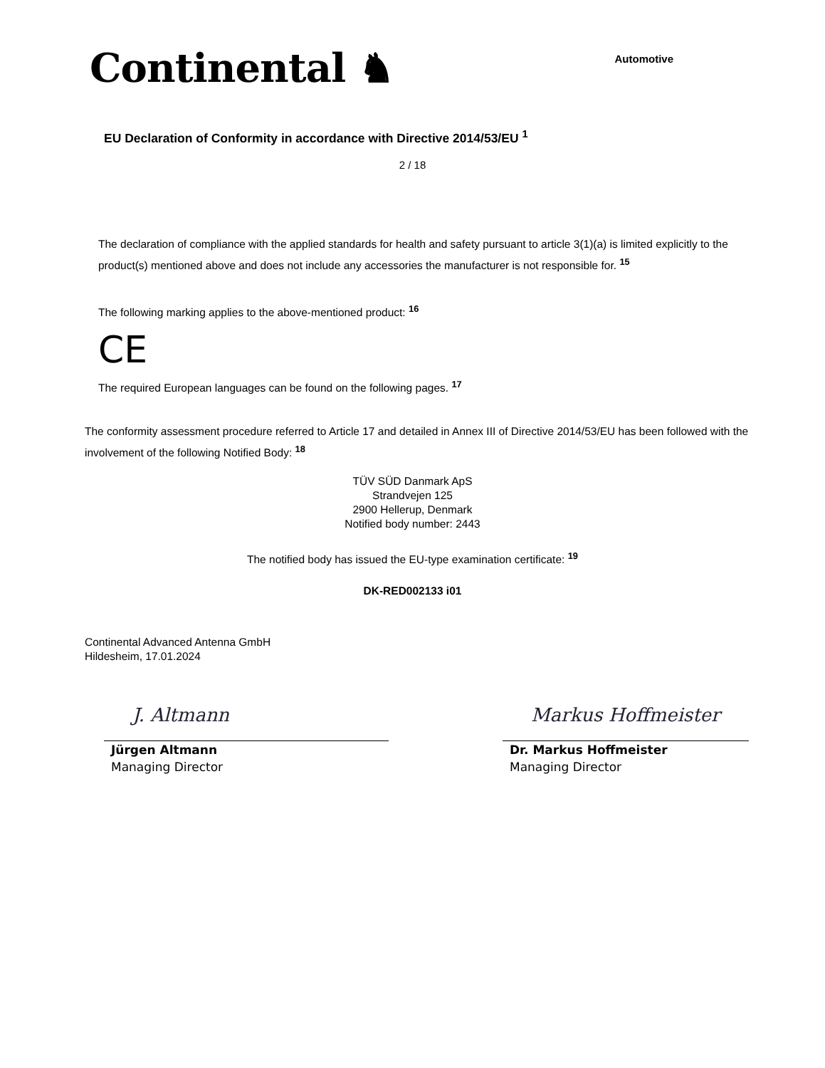Continental ♞
Automotive
EU Declaration of Conformity in accordance with Directive 2014/53/EU <sup>1</sup>
2 / 18
The declaration of compliance with the applied standards for health and safety pursuant to article 3(1)(a) is limited explicitly to the product(s) mentioned above and does not include any accessories the manufacturer is not responsible for. <sup>15</sup>
The following marking applies to the above-mentioned product: <sup>16</sup>
CE
The required European languages can be found on the following pages. <sup>17</sup>
The conformity assessment procedure referred to Article 17 and detailed in Annex III of Directive 2014/53/EU has been followed with the involvement of the following Notified Body: <sup>18</sup>
TÜV SÜD Danmark ApS
Strandvejen 125
2900 Hellerup, Denmark
Notified body number: 2443
The notified body has issued the EU-type examination certificate: <sup>19</sup>
DK-RED002133 i01
Continental Advanced Antenna GmbH
Hildesheim, 17.01.2024
J. Altmann
Jürgen Altmann
Managing Director
Markus Hoffmeister
Dr. Markus Hoffmeister
Managing Director